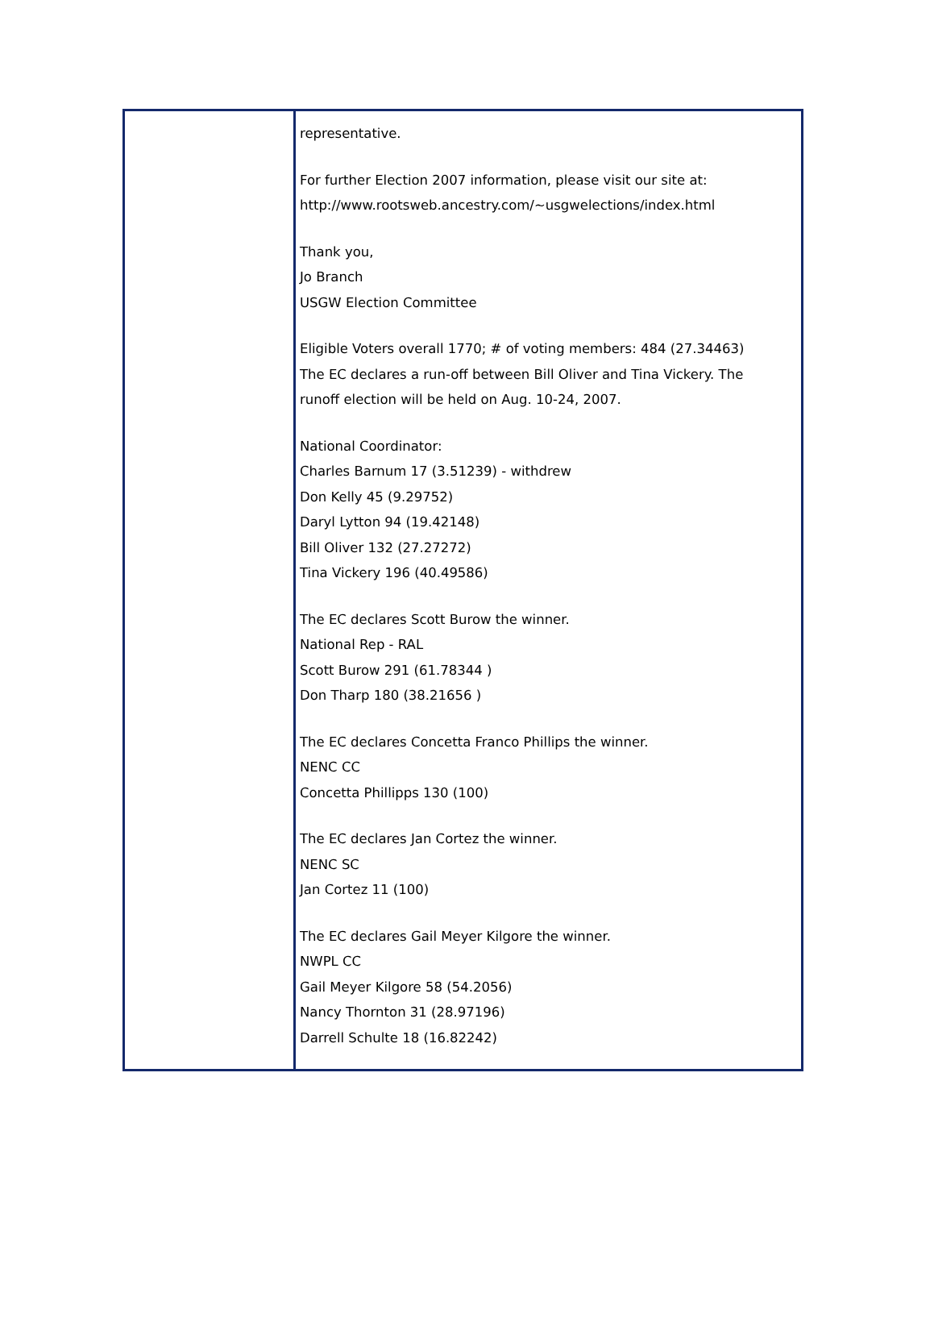representative.
For further Election 2007 information, please visit our site at:
http://www.rootsweb.ancestry.com/~usgwelections/index.html
Thank you,
Jo Branch
USGW Election Committee
Eligible Voters overall 1770; # of voting members: 484 (27.34463)
The EC declares a run-off between Bill Oliver and Tina Vickery. The
runoff election will be held on Aug. 10-24, 2007.
National Coordinator:
Charles Barnum 17 (3.51239) - withdrew
Don Kelly 45 (9.29752)
Daryl Lytton 94 (19.42148)
Bill Oliver 132 (27.27272)
Tina Vickery 196 (40.49586)
The EC declares Scott Burow the winner.
National Rep - RAL
Scott Burow 291 (61.78344 )
Don Tharp 180 (38.21656 )
The EC declares Concetta Franco Phillips the winner.
NENC CC
Concetta Phillipps 130 (100)
The EC declares Jan Cortez the winner.
NENC SC
Jan Cortez 11 (100)
The EC declares Gail Meyer Kilgore the winner.
NWPL CC
Gail Meyer Kilgore 58 (54.2056)
Nancy Thornton 31 (28.97196)
Darrell Schulte 18 (16.82242)